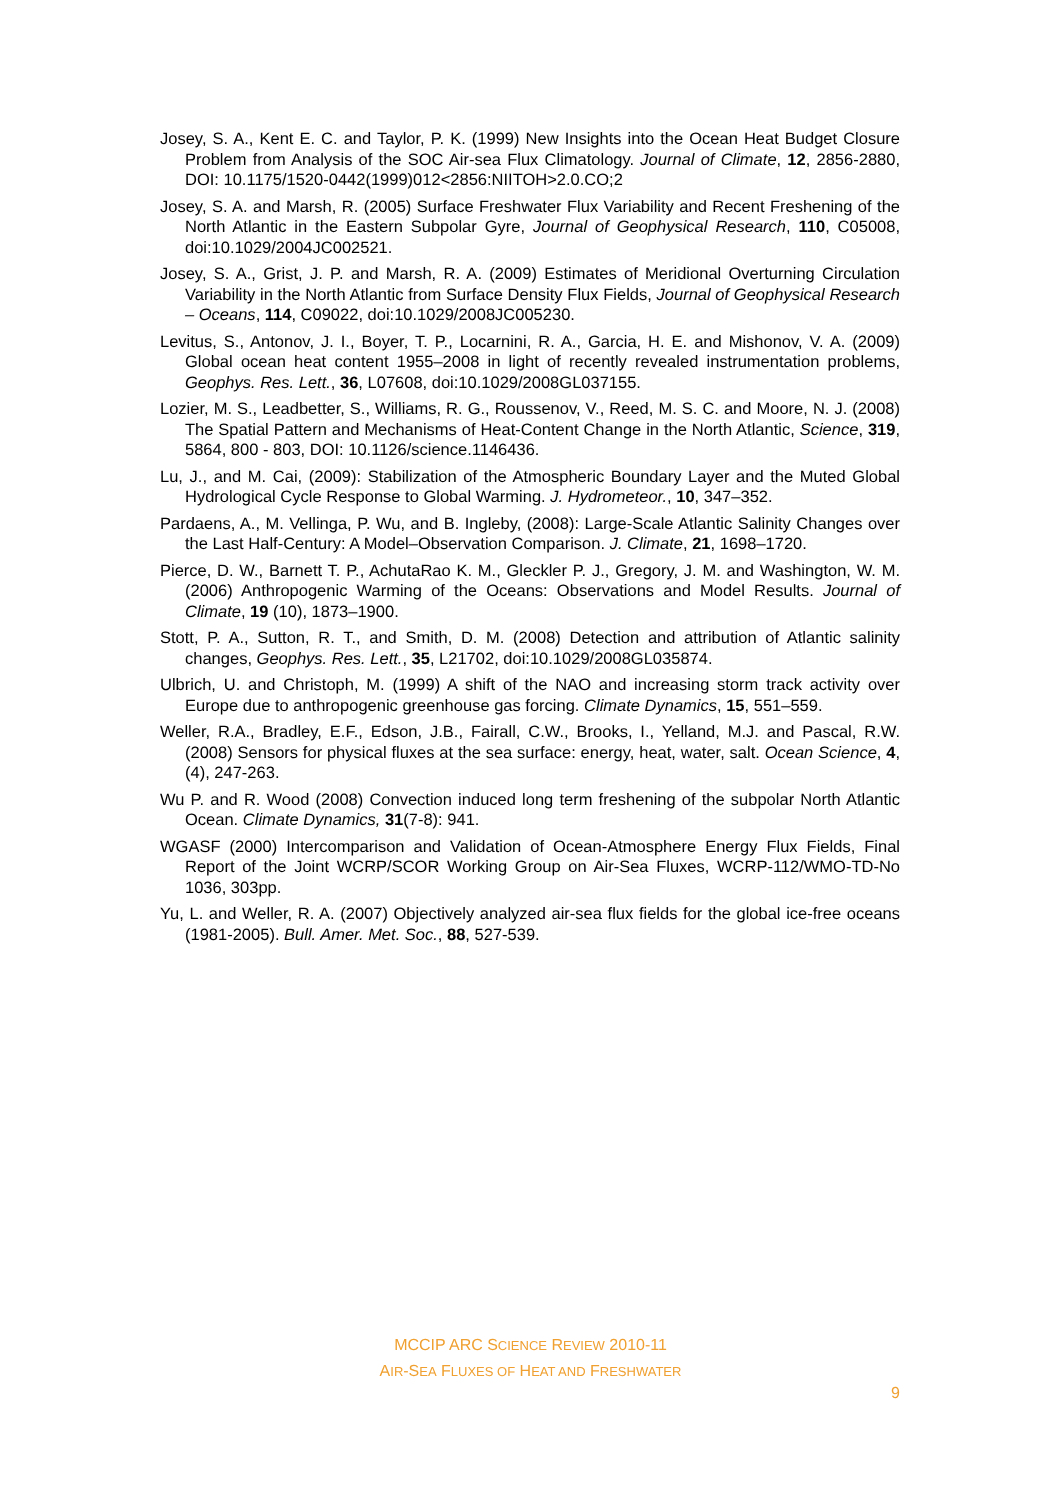Josey, S. A., Kent E. C. and Taylor, P. K. (1999) New Insights into the Ocean Heat Budget Closure Problem from Analysis of the SOC Air-sea Flux Climatology. Journal of Climate, 12, 2856-2880, DOI: 10.1175/1520-0442(1999)012<2856:NIITOH>2.0.CO;2
Josey, S. A. and Marsh, R. (2005) Surface Freshwater Flux Variability and Recent Freshening of the North Atlantic in the Eastern Subpolar Gyre, Journal of Geophysical Research, 110, C05008, doi:10.1029/2004JC002521.
Josey, S. A., Grist, J. P. and Marsh, R. A. (2009) Estimates of Meridional Overturning Circulation Variability in the North Atlantic from Surface Density Flux Fields, Journal of Geophysical Research – Oceans, 114, C09022, doi:10.1029/2008JC005230.
Levitus, S., Antonov, J. I., Boyer, T. P., Locarnini, R. A., Garcia, H. E. and Mishonov, V. A. (2009) Global ocean heat content 1955–2008 in light of recently revealed instrumentation problems, Geophys. Res. Lett., 36, L07608, doi:10.1029/2008GL037155.
Lozier, M. S., Leadbetter, S., Williams, R. G., Roussenov, V., Reed, M. S. C. and Moore, N. J. (2008) The Spatial Pattern and Mechanisms of Heat-Content Change in the North Atlantic, Science, 319, 5864, 800 - 803, DOI: 10.1126/science.1146436.
Lu, J., and M. Cai, (2009): Stabilization of the Atmospheric Boundary Layer and the Muted Global Hydrological Cycle Response to Global Warming. J. Hydrometeor., 10, 347–352.
Pardaens, A., M. Vellinga, P. Wu, and B. Ingleby, (2008): Large-Scale Atlantic Salinity Changes over the Last Half-Century: A Model–Observation Comparison. J. Climate, 21, 1698–1720.
Pierce, D. W., Barnett T. P., AchutaRao K. M., Gleckler P. J., Gregory, J. M. and Washington, W. M. (2006) Anthropogenic Warming of the Oceans: Observations and Model Results. Journal of Climate, 19 (10), 1873–1900.
Stott, P. A., Sutton, R. T., and Smith, D. M. (2008) Detection and attribution of Atlantic salinity changes, Geophys. Res. Lett., 35, L21702, doi:10.1029/2008GL035874.
Ulbrich, U. and Christoph, M. (1999) A shift of the NAO and increasing storm track activity over Europe due to anthropogenic greenhouse gas forcing. Climate Dynamics, 15, 551–559.
Weller, R.A., Bradley, E.F., Edson, J.B., Fairall, C.W., Brooks, I., Yelland, M.J. and Pascal, R.W. (2008) Sensors for physical fluxes at the sea surface: energy, heat, water, salt. Ocean Science, 4, (4), 247-263.
Wu P. and R. Wood (2008) Convection induced long term freshening of the subpolar North Atlantic Ocean. Climate Dynamics, 31(7-8): 941.
WGASF (2000) Intercomparison and Validation of Ocean-Atmosphere Energy Flux Fields, Final Report of the Joint WCRP/SCOR Working Group on Air-Sea Fluxes, WCRP-112/WMO-TD-No 1036, 303pp.
Yu, L. and Weller, R. A. (2007) Objectively analyzed air-sea flux fields for the global ice-free oceans (1981-2005). Bull. Amer. Met. Soc., 88, 527-539.
MCCIP ARC SCIENCE REVIEW 2010-11
AIR-SEA FLUXES OF HEAT AND FRESHWATER
9